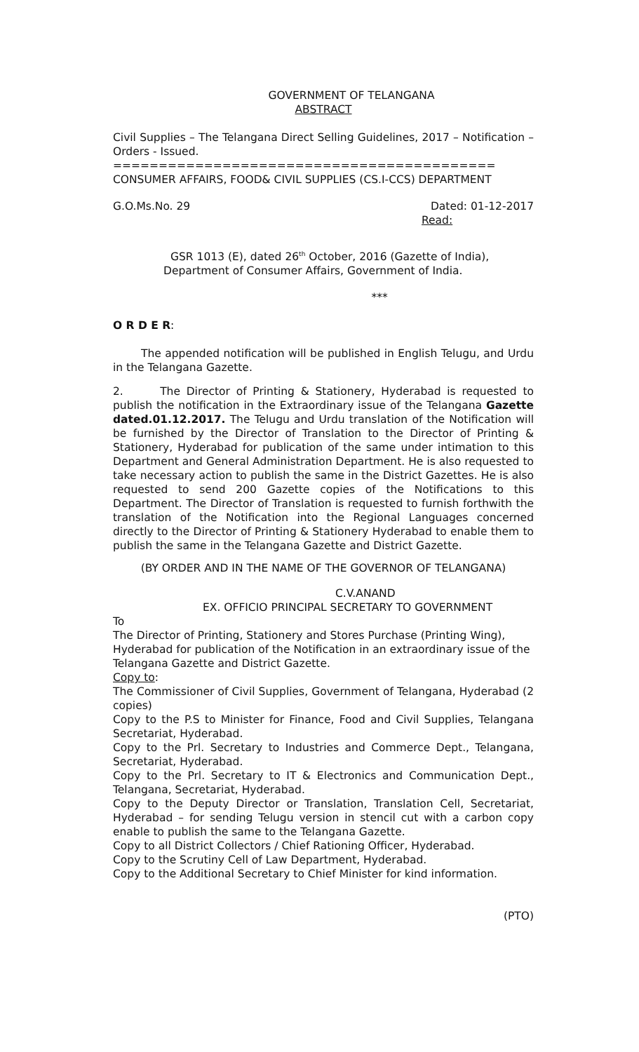GOVERNMENT OF TELANGANA
ABSTRACT
Civil Supplies – The Telangana Direct Selling Guidelines, 2017 – Notification – Orders - Issued.
==========================================
CONSUMER AFFAIRS, FOOD& CIVIL SUPPLIES (CS.I-CCS) DEPARTMENT
G.O.Ms.No. 29 Dated: 01-12-2017
Read:
GSR 1013 (E), dated 26<sup>th</sup> October, 2016 (Gazette of India),
Department of Consumer Affairs, Government of India.
***
O R D E R:
The appended notification will be published in English Telugu, and Urdu in the Telangana Gazette.
2. The Director of Printing & Stationery, Hyderabad is requested to publish the notification in the Extraordinary issue of the Telangana Gazette dated.01.12.2017. The Telugu and Urdu translation of the Notification will be furnished by the Director of Translation to the Director of Printing & Stationery, Hyderabad for publication of the same under intimation to this Department and General Administration Department. He is also requested to take necessary action to publish the same in the District Gazettes. He is also requested to send 200 Gazette copies of the Notifications to this Department. The Director of Translation is requested to furnish forthwith the translation of the Notification into the Regional Languages concerned directly to the Director of Printing & Stationery Hyderabad to enable them to publish the same in the Telangana Gazette and District Gazette.
(BY ORDER AND IN THE NAME OF THE GOVERNOR OF TELANGANA)
C.V.ANAND
EX. OFFICIO PRINCIPAL SECRETARY TO GOVERNMENT
To
The Director of Printing, Stationery and Stores Purchase (Printing Wing), Hyderabad for publication of the Notification in an extraordinary issue of the Telangana Gazette and District Gazette.
Copy to:
The Commissioner of Civil Supplies, Government of Telangana, Hyderabad (2 copies)
Copy to the P.S to Minister for Finance, Food and Civil Supplies, Telangana Secretariat, Hyderabad.
Copy to the Prl. Secretary to Industries and Commerce Dept., Telangana, Secretariat, Hyderabad.
Copy to the Prl. Secretary to IT & Electronics and Communication Dept., Telangana, Secretariat, Hyderabad.
Copy to the Deputy Director or Translation, Translation Cell, Secretariat, Hyderabad – for sending Telugu version in stencil cut with a carbon copy enable to publish the same to the Telangana Gazette.
Copy to all District Collectors / Chief Rationing Officer, Hyderabad.
Copy to the Scrutiny Cell of Law Department, Hyderabad.
Copy to the Additional Secretary to Chief Minister for kind information.
(PTO)